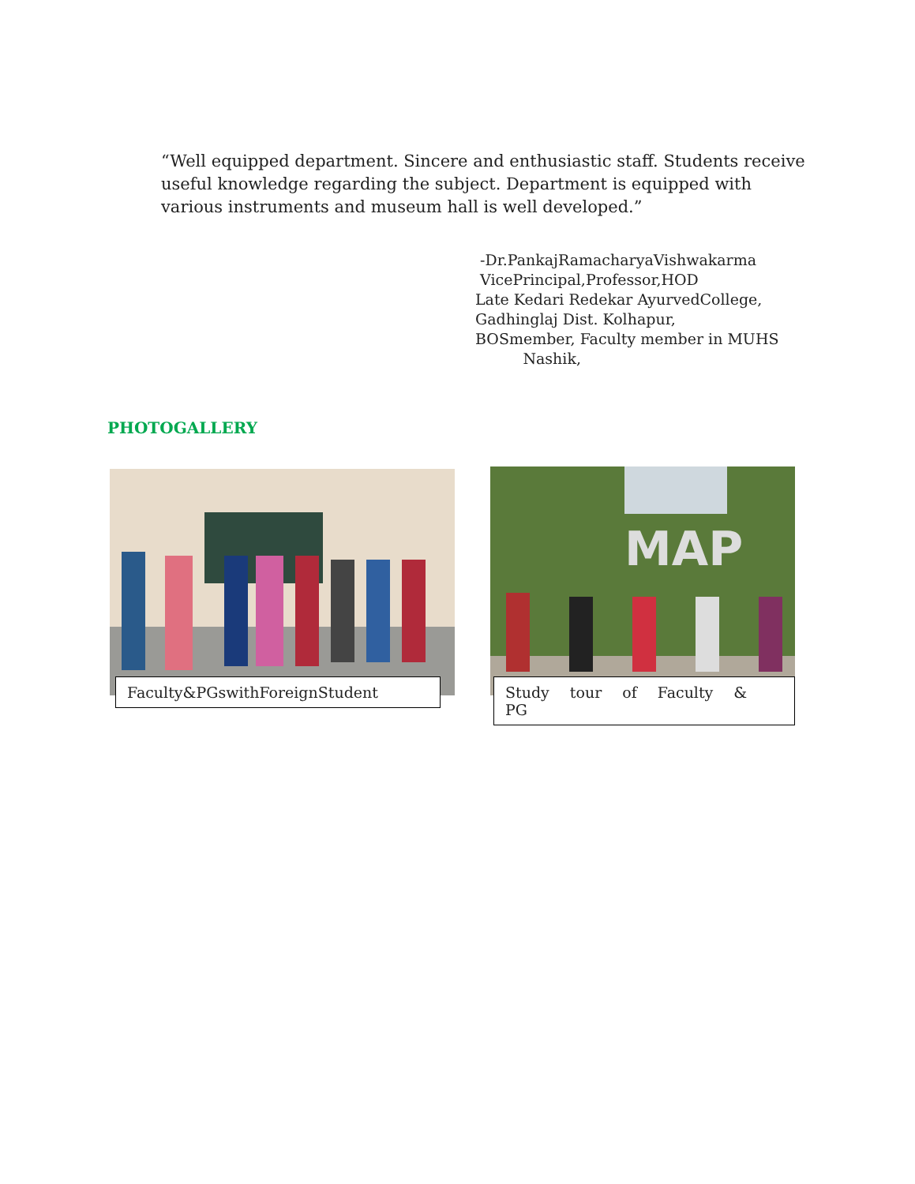“Well equipped department. Sincere and enthusiastic staff. Students receive useful knowledge regarding the subject. Department is equipped with various instruments and museum hall is well developed.”
-Dr.PankajRamacharyaVishwakarma
VicePrincipal,Professor,HOD
Late Kedari Redekar AyurvedCollege,
Gadhinglaj Dist. Kolhapur,
BOSmember, Faculty member in MUHS
Nashik,
PHOTOGALLERY
Faculty&PGswithForeignStudent
MAP
Study tour of Faculty & PG